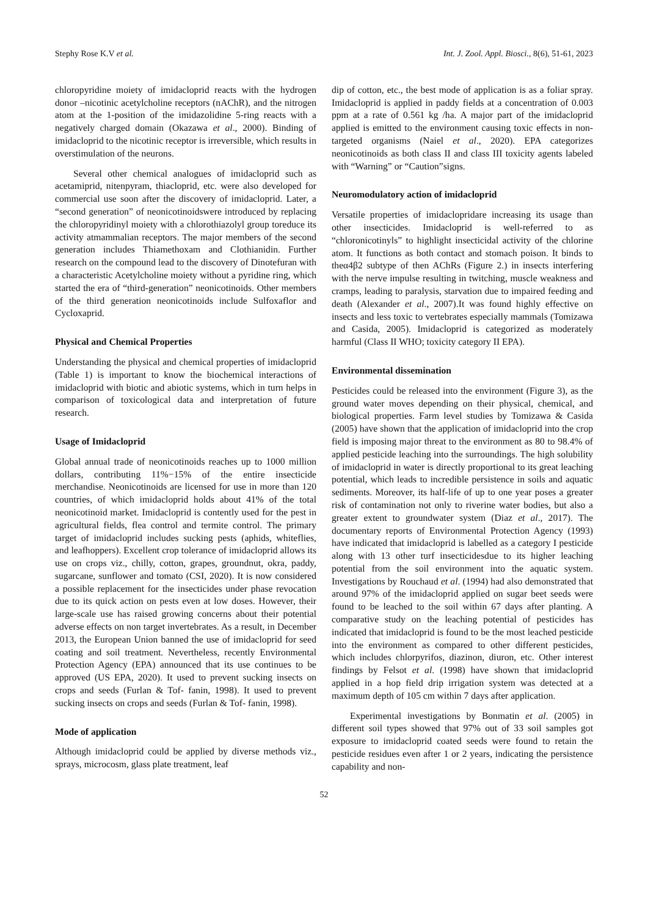Stephy Rose K.V et al. Int. J. Zool. Appl. Biosci., 8(6), 51-61, 2023
chloropyridine moiety of imidacloprid reacts with the hydrogen donor –nicotinic acetylcholine receptors (nAChR), and the nitrogen atom at the 1-position of the imidazolidine 5-ring reacts with a negatively charged domain (Okazawa et al., 2000). Binding of imidacloprid to the nicotinic receptor is irreversible, which results in overstimulation of the neurons.
Several other chemical analogues of imidacloprid such as acetamiprid, nitenpyram, thiacloprid, etc. were also developed for commercial use soon after the discovery of imidacloprid. Later, a “second generation” of neonicotinoidswere introduced by replacing the chloropyridinyl moiety with a chlorothiazolyl group toreduce its activity atmammalian receptors. The major members of the second generation includes Thiamethoxam and Clothianidin. Further research on the compound lead to the discovery of Dinotefuran with a characteristic Acetylcholine moiety without a pyridine ring, which started the era of “third-generation” neonicotinoids. Other members of the third generation neonicotinoids include Sulfoxaflor and Cycloxaprid.
Physical and Chemical Properties
Understanding the physical and chemical properties of imidacloprid (Table 1) is important to know the biochemical interactions of imidacloprid with biotic and abiotic systems, which in turn helps in comparison of toxicological data and interpretation of future research.
Usage of Imidacloprid
Global annual trade of neonicotinoids reaches up to 1000 million dollars, contributing 11%−15% of the entire insecticide merchandise. Neonicotinoids are licensed for use in more than 120 countries, of which imidacloprid holds about 41% of the total neonicotinoid market. Imidacloprid is contently used for the pest in agricultural fields, flea control and termite control. The primary target of imidacloprid includes sucking pests (aphids, whiteflies, and leafhoppers). Excellent crop tolerance of imidacloprid allows its use on crops viz., chilly, cotton, grapes, groundnut, okra, paddy, sugarcane, sunflower and tomato (CSI, 2020). It is now considered a possible replacement for the insecticides under phase revocation due to its quick action on pests even at low doses. However, their large-scale use has raised growing concerns about their potential adverse effects on non target invertebrates. As a result, in December 2013, the European Union banned the use of imidacloprid for seed coating and soil treatment. Nevertheless, recently Environmental Protection Agency (EPA) announced that its use continues to be approved (US EPA, 2020). It used to prevent sucking insects on crops and seeds (Furlan & Tof- fanin, 1998). It used to prevent sucking insects on crops and seeds (Furlan & Tof- fanin, 1998).
Mode of application
Although imidacloprid could be applied by diverse methods viz., sprays, microcosm, glass plate treatment, leaf
dip of cotton, etc., the best mode of application is as a foliar spray. Imidacloprid is applied in paddy fields at a concentration of 0.003 ppm at a rate of 0.561 kg /ha. A major part of the imidacloprid applied is emitted to the environment causing toxic effects in non-targeted organisms (Naiel et al., 2020). EPA categorizes neonicotinoids as both class II and class III toxicity agents labeled with “Warning” or “Caution”signs.
Neuromodulatory action of imidacloprid
Versatile properties of imidaclopridare increasing its usage than other insecticides. Imidacloprid is well-referred to as “chloronicotinyls” to highlight insecticidal activity of the chlorine atom. It functions as both contact and stomach poison. It binds to theα4β2 subtype of then AChRs (Figure 2.) in insects interfering with the nerve impulse resulting in twitching, muscle weakness and cramps, leading to paralysis, starvation due to impaired feeding and death (Alexander et al., 2007).It was found highly effective on insects and less toxic to vertebrates especially mammals (Tomizawa and Casida, 2005). Imidacloprid is categorized as moderately harmful (Class II WHO; toxicity category II EPA).
Environmental dissemination
Pesticides could be released into the environment (Figure 3), as the ground water moves depending on their physical, chemical, and biological properties. Farm level studies by Tomizawa & Casida (2005) have shown that the application of imidacloprid into the crop field is imposing major threat to the environment as 80 to 98.4% of applied pesticide leaching into the surroundings. The high solubility of imidacloprid in water is directly proportional to its great leaching potential, which leads to incredible persistence in soils and aquatic sediments. Moreover, its half-life of up to one year poses a greater risk of contamination not only to riverine water bodies, but also a greater extent to groundwater system (Diaz et al., 2017). The documentary reports of Environmental Protection Agency (1993) have indicated that imidacloprid is labelled as a category I pesticide along with 13 other turf insecticidesdue to its higher leaching potential from the soil environment into the aquatic system. Investigations by Rouchaud et al. (1994) had also demonstrated that around 97% of the imidacloprid applied on sugar beet seeds were found to be leached to the soil within 67 days after planting. A comparative study on the leaching potential of pesticides has indicated that imidacloprid is found to be the most leached pesticide into the environment as compared to other different pesticides, which includes chlorpyrifos, diazinon, diuron, etc. Other interest findings by Felsot et al. (1998) have shown that imidacloprid applied in a hop field drip irrigation system was detected at a maximum depth of 105 cm within 7 days after application.
Experimental investigations by Bonmatin et al. (2005) in different soil types showed that 97% out of 33 soil samples got exposure to imidacloprid coated seeds were found to retain the pesticide residues even after 1 or 2 years, indicating the persistence capability and non-
52